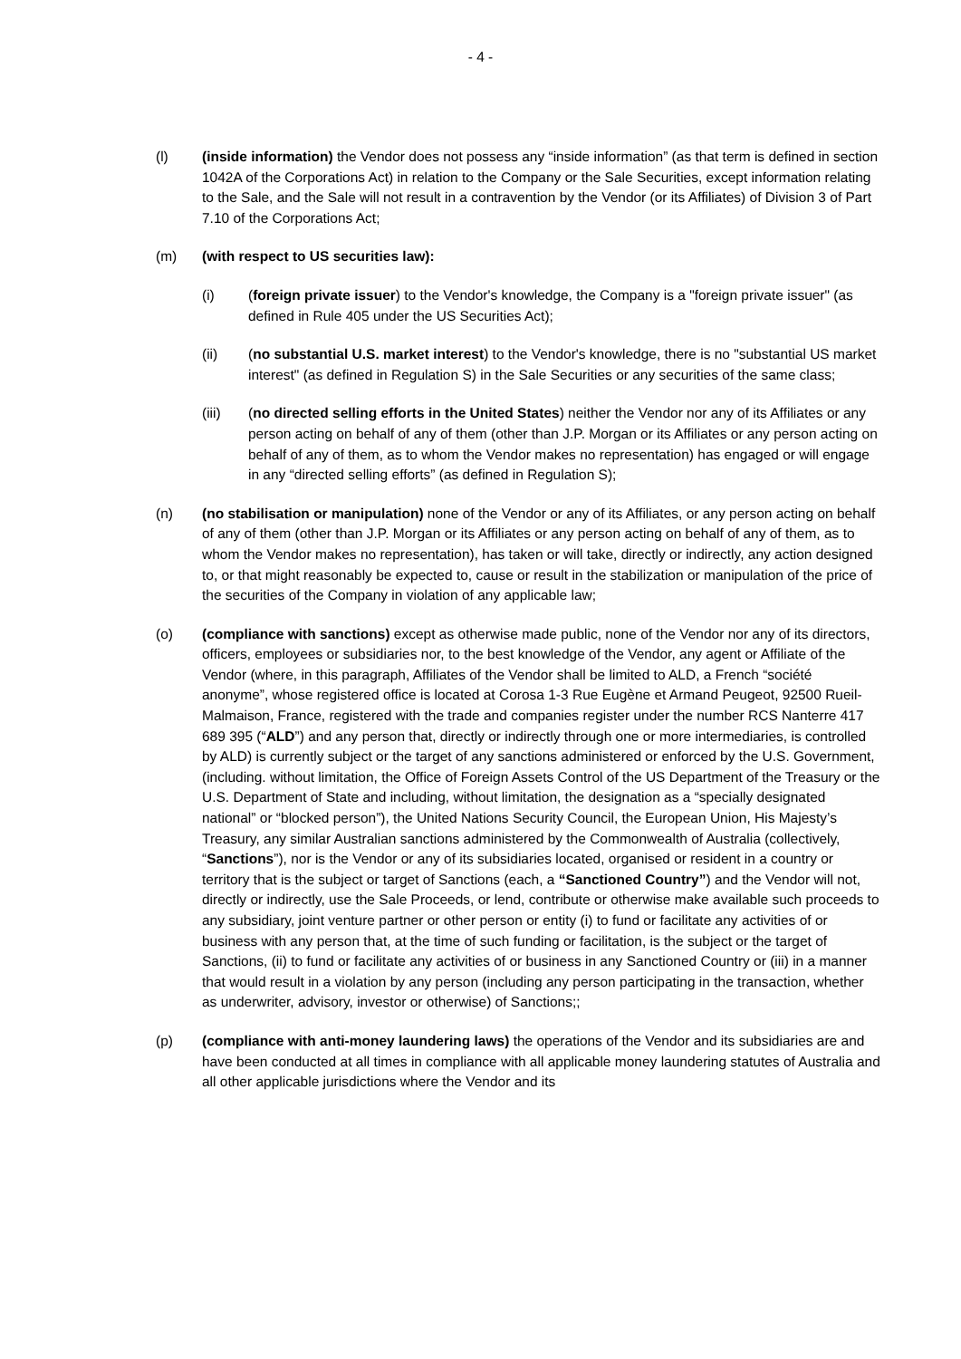- 4 -
(l) (inside information) the Vendor does not possess any “inside information” (as that term is defined in section 1042A of the Corporations Act) in relation to the Company or the Sale Securities, except information relating to the Sale, and the Sale will not result in a contravention by the Vendor (or its Affiliates) of Division 3 of Part 7.10 of the Corporations Act;
(m) (with respect to US securities law):
(i) (foreign private issuer) to the Vendor's knowledge, the Company is a "foreign private issuer" (as defined in Rule 405 under the US Securities Act);
(ii) (no substantial U.S. market interest) to the Vendor's knowledge, there is no "substantial US market interest" (as defined in Regulation S) in the Sale Securities or any securities of the same class;
(iii) (no directed selling efforts in the United States) neither the Vendor nor any of its Affiliates or any person acting on behalf of any of them (other than J.P. Morgan or its Affiliates or any person acting on behalf of any of them, as to whom the Vendor makes no representation) has engaged or will engage in any “directed selling efforts” (as defined in Regulation S);
(n) (no stabilisation or manipulation) none of the Vendor or any of its Affiliates, or any person acting on behalf of any of them (other than J.P. Morgan or its Affiliates or any person acting on behalf of any of them, as to whom the Vendor makes no representation), has taken or will take, directly or indirectly, any action designed to, or that might reasonably be expected to, cause or result in the stabilization or manipulation of the price of the securities of the Company in violation of any applicable law;
(o) (compliance with sanctions) except as otherwise made public, none of the Vendor nor any of its directors, officers, employees or subsidiaries nor, to the best knowledge of the Vendor, any agent or Affiliate of the Vendor (where, in this paragraph, Affiliates of the Vendor shall be limited to ALD, a French “société anonyme”, whose registered office is located at Corosa 1-3 Rue Eugène et Armand Peugeot, 92500 Rueil-Malmaison, France, registered with the trade and companies register under the number RCS Nanterre 417 689 395 (“ALD”) and any person that, directly or indirectly through one or more intermediaries, is controlled by ALD) is currently subject or the target of any sanctions administered or enforced by the U.S. Government, (including. without limitation, the Office of Foreign Assets Control of the US Department of the Treasury or the U.S. Department of State and including, without limitation, the designation as a “specially designated national” or “blocked person”), the United Nations Security Council, the European Union, His Majesty’s Treasury, any similar Australian sanctions administered by the Commonwealth of Australia (collectively, “Sanctions”), nor is the Vendor or any of its subsidiaries located, organised or resident in a country or territory that is the subject or target of Sanctions (each, a “Sanctioned Country”) and the Vendor will not, directly or indirectly, use the Sale Proceeds, or lend, contribute or otherwise make available such proceeds to any subsidiary, joint venture partner or other person or entity (i) to fund or facilitate any activities of or business with any person that, at the time of such funding or facilitation, is the subject or the target of Sanctions, (ii) to fund or facilitate any activities of or business in any Sanctioned Country or (iii) in a manner that would result in a violation by any person (including any person participating in the transaction, whether as underwriter, advisory, investor or otherwise) of Sanctions;;
(p) (compliance with anti-money laundering laws) the operations of the Vendor and its subsidiaries are and have been conducted at all times in compliance with all applicable money laundering statutes of Australia and all other applicable jurisdictions where the Vendor and its